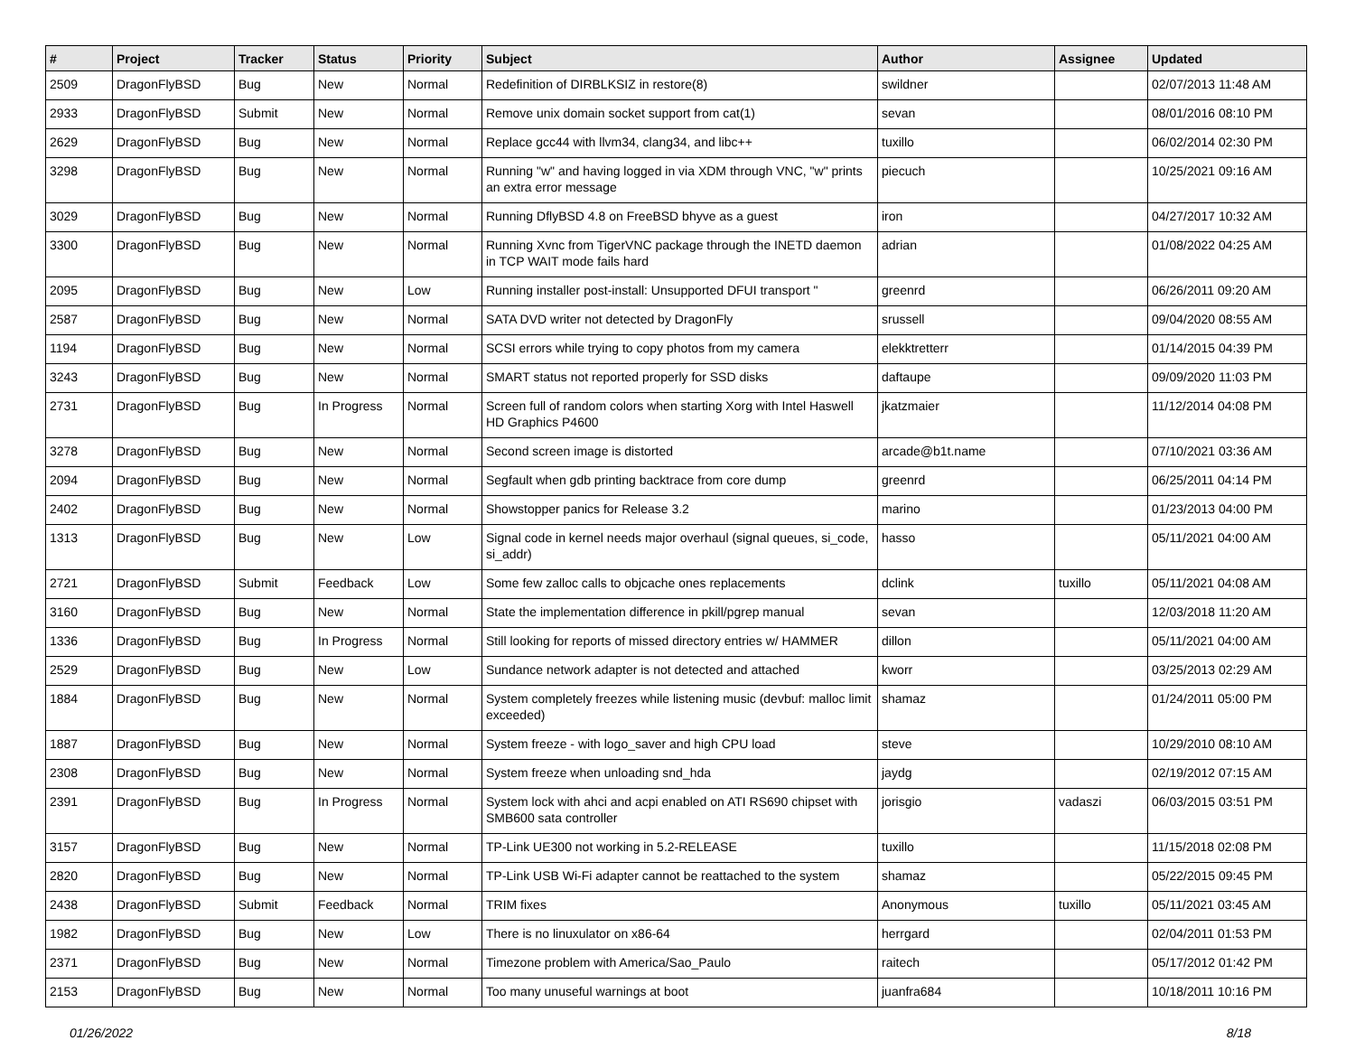| # | Project | Tracker | Status | Priority | Subject | Author | Assignee | Updated |
| --- | --- | --- | --- | --- | --- | --- | --- | --- |
| 2509 | DragonFlyBSD | Bug | New | Normal | Redefinition of DIRBLKSIZ in restore(8) | swildner | | 02/07/2013 11:48 AM |
| 2933 | DragonFlyBSD | Submit | New | Normal | Remove unix domain socket support from cat(1) | sevan | | 08/01/2016 08:10 PM |
| 2629 | DragonFlyBSD | Bug | New | Normal | Replace gcc44 with llvm34, clang34, and libc++ | tuxillo | | 06/02/2014 02:30 PM |
| 3298 | DragonFlyBSD | Bug | New | Normal | Running "w" and having logged in via XDM through VNC, "w" prints an extra error message | piecuch | | 10/25/2021 09:16 AM |
| 3029 | DragonFlyBSD | Bug | New | Normal | Running DflyBSD 4.8 on FreeBSD bhyve as a guest | iron | | 04/27/2017 10:32 AM |
| 3300 | DragonFlyBSD | Bug | New | Normal | Running Xvnc from TigerVNC package through the INETD daemon in TCP WAIT mode fails hard | adrian | | 01/08/2022 04:25 AM |
| 2095 | DragonFlyBSD | Bug | New | Low | Running installer post-install: Unsupported DFUI transport " | greenrd | | 06/26/2011 09:20 AM |
| 2587 | DragonFlyBSD | Bug | New | Normal | SATA DVD writer not detected by DragonFly | srussell | | 09/04/2020 08:55 AM |
| 1194 | DragonFlyBSD | Bug | New | Normal | SCSI errors while trying to copy photos from my camera | elekktretterr | | 01/14/2015 04:39 PM |
| 3243 | DragonFlyBSD | Bug | New | Normal | SMART status not reported properly for SSD disks | daftaupe | | 09/09/2020 11:03 PM |
| 2731 | DragonFlyBSD | Bug | In Progress | Normal | Screen full of random colors when starting Xorg with Intel Haswell HD Graphics P4600 | jkatzmaier | | 11/12/2014 04:08 PM |
| 3278 | DragonFlyBSD | Bug | New | Normal | Second screen image is distorted | arcade@b1t.name | | 07/10/2021 03:36 AM |
| 2094 | DragonFlyBSD | Bug | New | Normal | Segfault when gdb printing backtrace from core dump | greenrd | | 06/25/2011 04:14 PM |
| 2402 | DragonFlyBSD | Bug | New | Normal | Showstopper panics for Release 3.2 | marino | | 01/23/2013 04:00 PM |
| 1313 | DragonFlyBSD | Bug | New | Low | Signal code in kernel needs major overhaul (signal queues, si_code, si_addr) | hasso | | 05/11/2021 04:00 AM |
| 2721 | DragonFlyBSD | Submit | Feedback | Low | Some few zalloc calls to objcache ones replacements | dclink | tuxillo | 05/11/2021 04:08 AM |
| 3160 | DragonFlyBSD | Bug | New | Normal | State the implementation difference in pkill/pgrep manual | sevan | | 12/03/2018 11:20 AM |
| 1336 | DragonFlyBSD | Bug | In Progress | Normal | Still looking for reports of missed directory entries w/ HAMMER | dillon | | 05/11/2021 04:00 AM |
| 2529 | DragonFlyBSD | Bug | New | Low | Sundance network adapter is not detected and attached | kworr | | 03/25/2013 02:29 AM |
| 1884 | DragonFlyBSD | Bug | New | Normal | System completely freezes while listening music (devbuf: malloc limit exceeded) | shamaz | | 01/24/2011 05:00 PM |
| 1887 | DragonFlyBSD | Bug | New | Normal | System freeze - with logo_saver and high CPU load | steve | | 10/29/2010 08:10 AM |
| 2308 | DragonFlyBSD | Bug | New | Normal | System freeze when unloading snd_hda | jaydg | | 02/19/2012 07:15 AM |
| 2391 | DragonFlyBSD | Bug | In Progress | Normal | System lock with ahci and acpi enabled on ATI RS690 chipset with SMB600 sata controller | jorisgio | vadaszi | 06/03/2015 03:51 PM |
| 3157 | DragonFlyBSD | Bug | New | Normal | TP-Link UE300 not working in 5.2-RELEASE | tuxillo | | 11/15/2018 02:08 PM |
| 2820 | DragonFlyBSD | Bug | New | Normal | TP-Link USB Wi-Fi adapter cannot be reattached to the system | shamaz | | 05/22/2015 09:45 PM |
| 2438 | DragonFlyBSD | Submit | Feedback | Normal | TRIM fixes | Anonymous | tuxillo | 05/11/2021 03:45 AM |
| 1982 | DragonFlyBSD | Bug | New | Low | There is no linuxulator on x86-64 | herrgard | | 02/04/2011 01:53 PM |
| 2371 | DragonFlyBSD | Bug | New | Normal | Timezone problem with America/Sao_Paulo | raitech | | 05/17/2012 01:42 PM |
| 2153 | DragonFlyBSD | Bug | New | Normal | Too many unuseful warnings at boot | juanfra684 | | 10/18/2011 10:16 PM |
01/26/2022 8/18